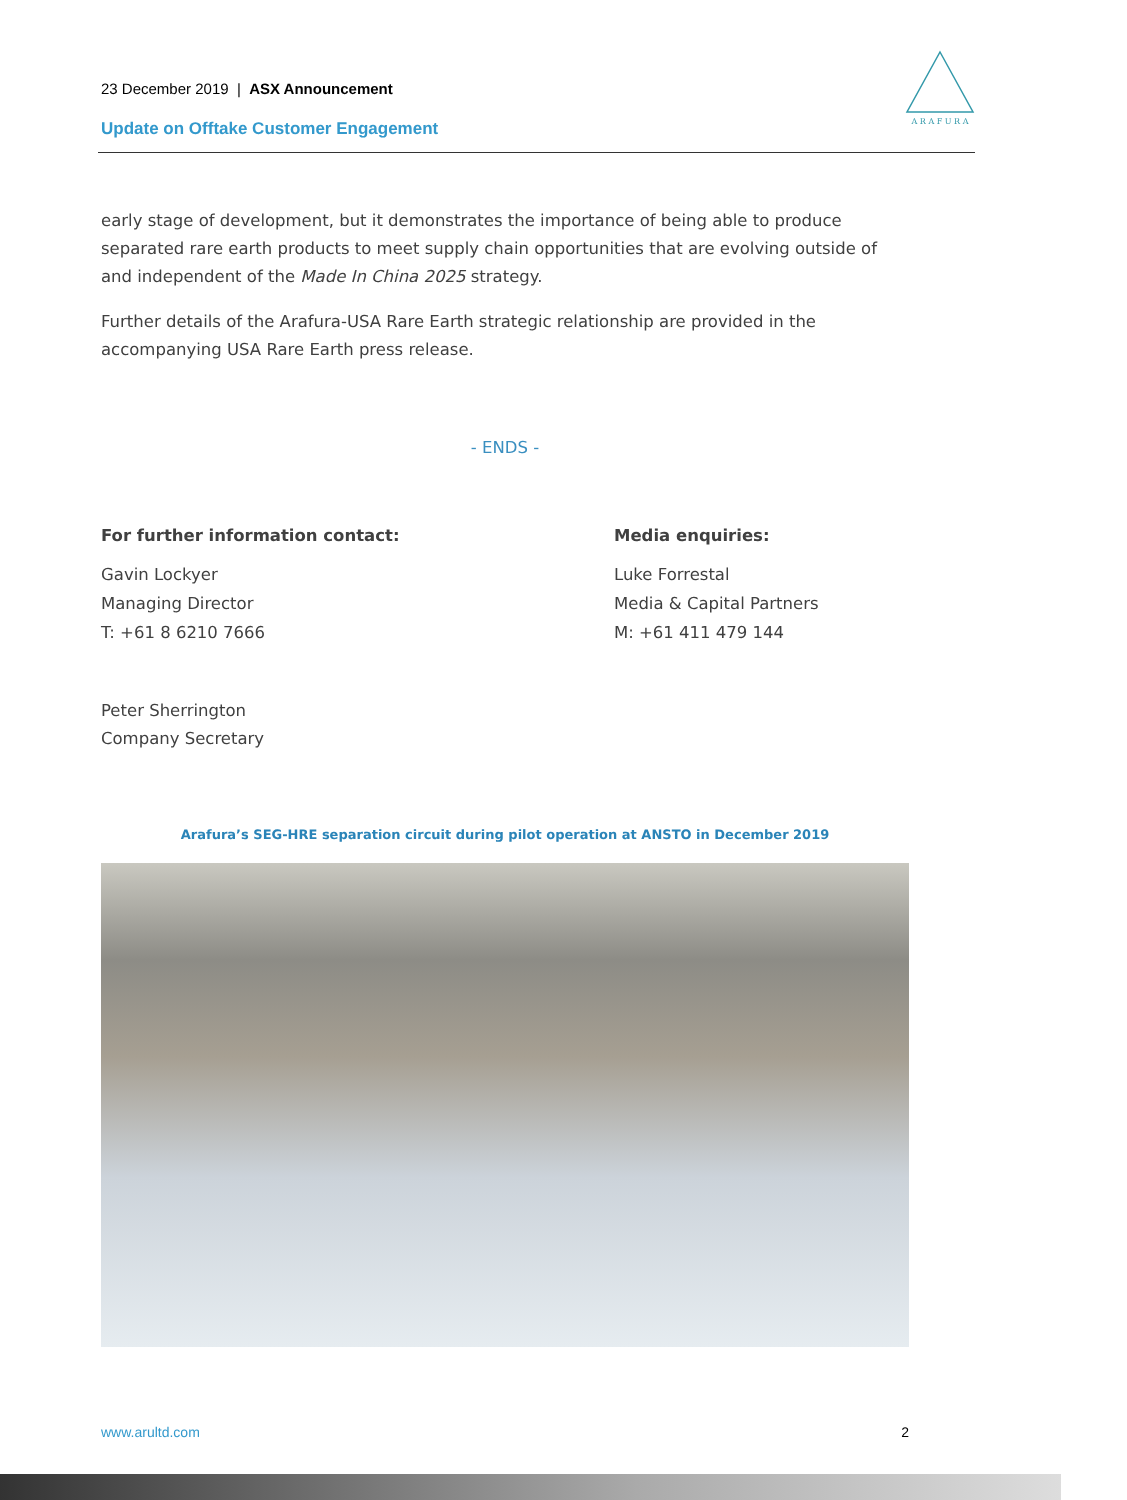23 December 2019 | ASX Announcement
Update on Offtake Customer Engagement
A R A F U R A
early stage of development, but it demonstrates the importance of being able to produce separated rare earth products to meet supply chain opportunities that are evolving outside of and independent of the Made In China 2025 strategy.
Further details of the Arafura-USA Rare Earth strategic relationship are provided in the accompanying USA Rare Earth press release.
- ENDS -
For further information contact:
Gavin Lockyer
Managing Director
T: +61 8 6210 7666
Peter Sherrington
Company Secretary
Media enquiries:
Luke Forrestal
Media & Capital Partners
M: +61 411 479 144
Arafura’s SEG-HRE separation circuit during pilot operation at ANSTO in December 2019
www.arultd.com 2